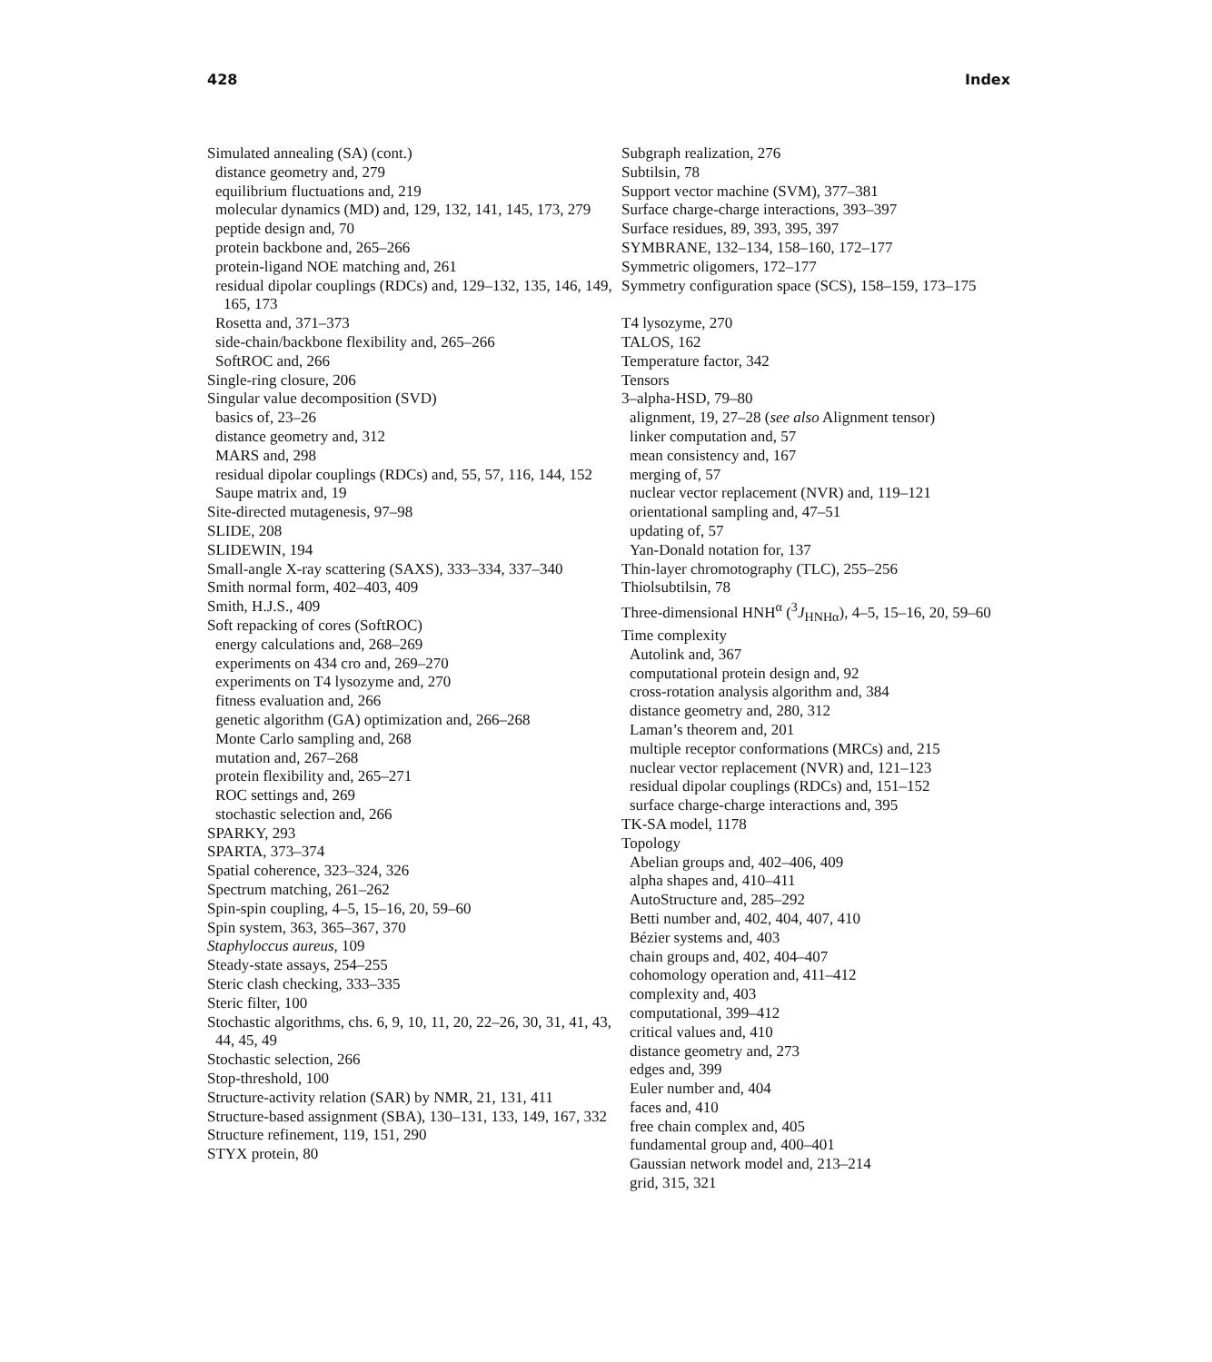428 Index
Simulated annealing (SA) (cont.)
distance geometry and, 279
equilibrium fluctuations and, 219
molecular dynamics (MD) and, 129, 132, 141, 145, 173, 279
peptide design and, 70
protein backbone and, 265–266
protein-ligand NOE matching and, 261
residual dipolar couplings (RDCs) and, 129–132, 135, 146, 149, 165, 173
Rosetta and, 371–373
side-chain/backbone flexibility and, 265–266
SoftROC and, 266
Single-ring closure, 206
Singular value decomposition (SVD)
basics of, 23–26
distance geometry and, 312
MARS and, 298
residual dipolar couplings (RDCs) and, 55, 57, 116, 144, 152
Saupe matrix and, 19
Site-directed mutagenesis, 97–98
SLIDE, 208
SLIDEWIN, 194
Small-angle X-ray scattering (SAXS), 333–334, 337–340
Smith normal form, 402–403, 409
Smith, H.J.S., 409
Soft repacking of cores (SoftROC)
energy calculations and, 268–269
experiments on 434 cro and, 269–270
experiments on T4 lysozyme and, 270
fitness evaluation and, 266
genetic algorithm (GA) optimization and, 266–268
Monte Carlo sampling and, 268
mutation and, 267–268
protein flexibility and, 265–271
ROC settings and, 269
stochastic selection and, 266
SPARKY, 293
SPARTA, 373–374
Spatial coherence, 323–324, 326
Spectrum matching, 261–262
Spin-spin coupling, 4–5, 15–16, 20, 59–60
Spin system, 363, 365–367, 370
Staphyloccus aureus, 109
Steady-state assays, 254–255
Steric clash checking, 333–335
Steric filter, 100
Stochastic algorithms, chs. 6, 9, 10, 11, 20, 22–26, 30, 31, 41, 43, 44, 45, 49
Stochastic selection, 266
Stop-threshold, 100
Structure-activity relation (SAR) by NMR, 21, 131, 411
Structure-based assignment (SBA), 130–131, 133, 149, 167, 332
Structure refinement, 119, 151, 290
STYX protein, 80
Subgraph realization, 276
Subtilsin, 78
Support vector machine (SVM), 377–381
Surface charge-charge interactions, 393–397
Surface residues, 89, 393, 395, 397
SYMBRANE, 132–134, 158–160, 172–177
Symmetric oligomers, 172–177
Symmetry configuration space (SCS), 158–159, 173–175
T4 lysozyme, 270
TALOS, 162
Temperature factor, 342
Tensors
3–alpha-HSD, 79–80
alignment, 19, 27–28 (see also Alignment tensor)
linker computation and, 57
mean consistency and, 167
merging of, 57
nuclear vector replacement (NVR) and, 119–121
orientational sampling and, 47–51
updating of, 57
Yan-Donald notation for, 137
Thin-layer chromotography (TLC), 255–256
Thiolsubtilsin, 78
Three-dimensional HNH<sup>α</sup> (<sup>3</sup>J<sub>HNHα</sub>), 4–5, 15–16, 20, 59–60
Time complexity
Autolink and, 367
computational protein design and, 92
cross-rotation analysis algorithm and, 384
distance geometry and, 280, 312
Laman’s theorem and, 201
multiple receptor conformations (MRCs) and, 215
nuclear vector replacement (NVR) and, 121–123
residual dipolar couplings (RDCs) and, 151–152
surface charge-charge interactions and, 395
TK-SA model, 1178
Topology
Abelian groups and, 402–406, 409
alpha shapes and, 410–411
AutoStructure and, 285–292
Betti number and, 402, 404, 407, 410
Bézier systems and, 403
chain groups and, 402, 404–407
cohomology operation and, 411–412
complexity and, 403
computational, 399–412
critical values and, 410
distance geometry and, 273
edges and, 399
Euler number and, 404
faces and, 410
free chain complex and, 405
fundamental group and, 400–401
Gaussian network model and, 213–214
grid, 315, 321